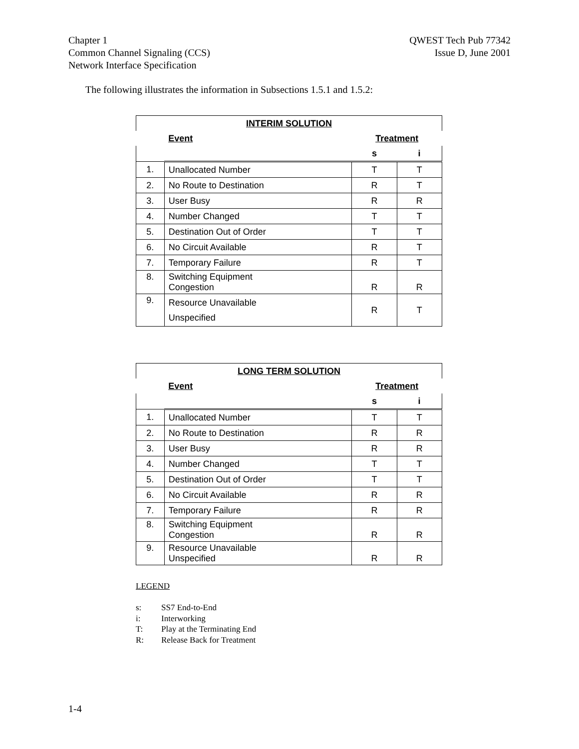Chapter 1
Common Channel Signaling (CCS)
Network Interface Specification
QWEST Tech Pub 77342
Issue D, June 2001
The following illustrates the information in Subsections 1.5.1 and 1.5.2:
| INTERIM SOLUTION | | | |
| --- | --- | --- | --- |
| | Event | Treatment | |
| | | s | i |
| 1. | Unallocated Number | T | T |
| 2. | No Route to Destination | R | T |
| 3. | User Busy | R | R |
| 4. | Number Changed | T | T |
| 5. | Destination Out of Order | T | T |
| 6. | No Circuit Available | R | T |
| 7. | Temporary Failure | R | T |
| 8. | Switching Equipment Congestion | R | R |
| 9. | Resource Unavailable Unspecified | R | T |
| LONG TERM SOLUTION | | | |
| --- | --- | --- | --- |
| | Event | Treatment | |
| | | s | i |
| 1. | Unallocated Number | T | T |
| 2. | No Route to Destination | R | R |
| 3. | User Busy | R | R |
| 4. | Number Changed | T | T |
| 5. | Destination Out of Order | T | T |
| 6. | No Circuit Available | R | R |
| 7. | Temporary Failure | R | R |
| 8. | Switching Equipment Congestion | R | R |
| 9. | Resource Unavailable Unspecified | R | R |
LEGEND
s: SS7 End-to-End
i: Interworking
T: Play at the Terminating End
R: Release Back for Treatment
1-4